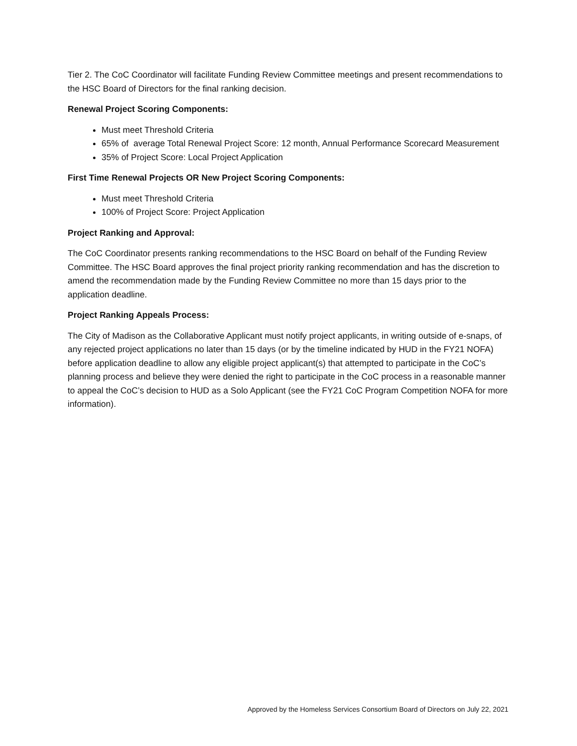Tier 2. The CoC Coordinator will facilitate Funding Review Committee meetings and present recommendations to the HSC Board of Directors for the final ranking decision.
Renewal Project Scoring Components:
Must meet Threshold Criteria
65% of average Total Renewal Project Score: 12 month, Annual Performance Scorecard Measurement
35% of Project Score: Local Project Application
First Time Renewal Projects OR New Project Scoring Components:
Must meet Threshold Criteria
100% of Project Score: Project Application
Project Ranking and Approval:
The CoC Coordinator presents ranking recommendations to the HSC Board on behalf of the Funding Review Committee. The HSC Board approves the final project priority ranking recommendation and has the discretion to amend the recommendation made by the Funding Review Committee no more than 15 days prior to the application deadline.
Project Ranking Appeals Process:
The City of Madison as the Collaborative Applicant must notify project applicants, in writing outside of e-snaps, of any rejected project applications no later than 15 days (or by the timeline indicated by HUD in the FY21 NOFA) before application deadline to allow any eligible project applicant(s) that attempted to participate in the CoC’s planning process and believe they were denied the right to participate in the CoC process in a reasonable manner to appeal the CoC’s decision to HUD as a Solo Applicant (see the FY21 CoC Program Competition NOFA for more information).
Approved by the Homeless Services Consortium Board of Directors on July 22, 2021